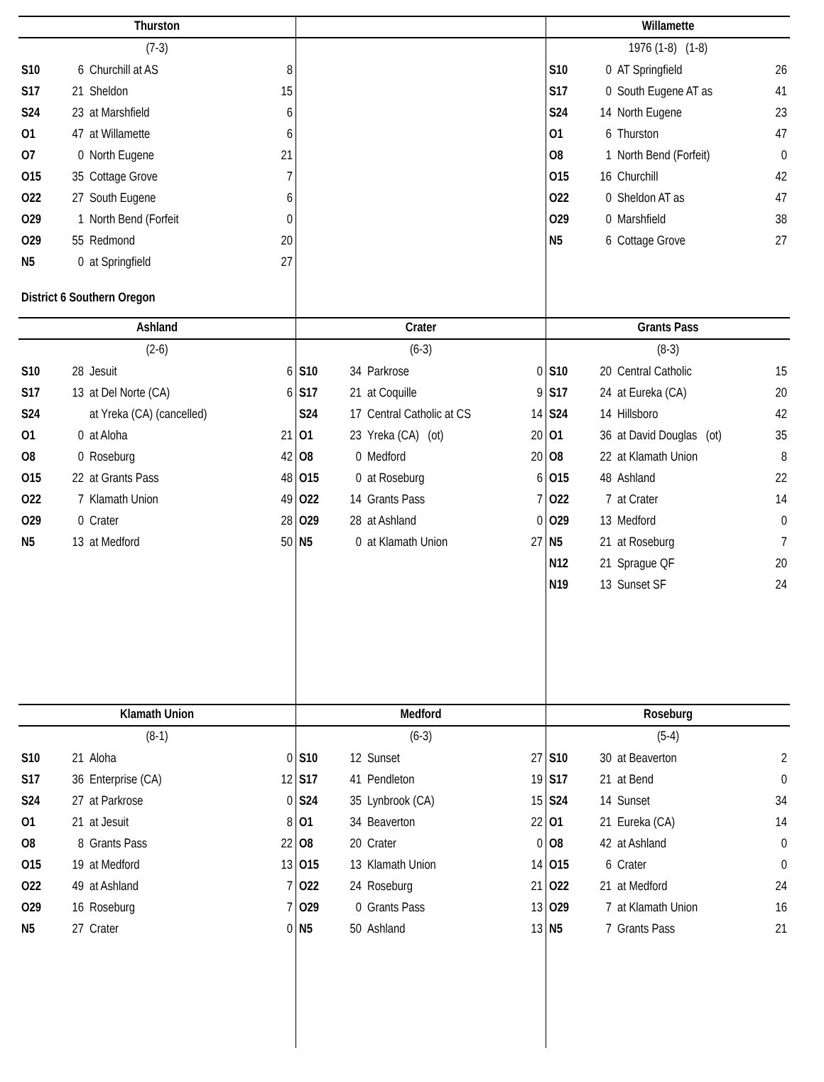Thurston
(7-3)
| S10 | 6 | Churchill at AS | 8 |
| S17 | 21 | Sheldon | 15 |
| S24 | 23 | at Marshfield | 6 |
| O1 | 47 | at Willamette | 6 |
| O7 | 0 | North Eugene | 21 |
| O15 | 35 | Cottage Grove | 7 |
| O22 | 27 | South Eugene | 6 |
| O29 | 1 | North Bend (Forfeit | 0 |
| O29 | 55 | Redmond | 20 |
| N5 | 0 | at Springfield | 27 |
District 6 Southern Oregon
Willamette
1976 (1-8) (1-8)
| S10 | 0 | AT Springfield | 26 |
| S17 | 0 | South Eugene AT as | 41 |
| S24 | 14 | North Eugene | 23 |
| O1 | 6 | Thurston | 47 |
| O8 | 1 | North Bend (Forfeit) | 0 |
| O15 | 16 | Churchill | 42 |
| O22 | 0 | Sheldon AT as | 47 |
| O29 | 0 | Marshfield | 38 |
| N5 | 6 | Cottage Grove | 27 |
Ashland
(2-6)
| S10 | 28 | Jesuit | 6 |
| S17 | 13 | at Del Norte (CA) | 6 |
| S24 | | at Yreka (CA) (cancelled) | |
| O1 | 0 | at Aloha | 21 |
| O8 | 0 | Roseburg | 42 |
| O15 | 22 | at Grants Pass | 48 |
| O22 | 7 | Klamath Union | 49 |
| O29 | 0 | Crater | 28 |
| N5 | 13 | at Medford | 50 |
Crater
(6-3)
| S10 | 34 | Parkrose | 0 |
| S17 | 21 | at Coquille | 9 |
| S24 | 17 | Central Catholic at CS | 14 |
| O1 | 23 | Yreka (CA) (ot) | 20 |
| O8 | 0 | Medford | 20 |
| O15 | 0 | at Roseburg | 6 |
| O22 | 14 | Grants Pass | 7 |
| O29 | 28 | at Ashland | 0 |
| N5 | 0 | at Klamath Union | 27 |
Grants Pass
(8-3)
| S10 | 20 | Central Catholic | 15 |
| S17 | 24 | at Eureka (CA) | 20 |
| S24 | 14 | Hillsboro | 42 |
| O1 | 36 | at David Douglas (ot) | 35 |
| O8 | 22 | at Klamath Union | 8 |
| O15 | 48 | Ashland | 22 |
| O22 | 7 | at Crater | 14 |
| O29 | 13 | Medford | 0 |
| N5 | 21 | at Roseburg | 7 |
| N12 | 21 | Sprague QF | 20 |
| N19 | 13 | Sunset SF | 24 |
Klamath Union
(8-1)
| S10 | 21 | Aloha | 0 |
| S17 | 36 | Enterprise (CA) | 12 |
| S24 | 27 | at Parkrose | 0 |
| O1 | 21 | at Jesuit | 8 |
| O8 | 8 | Grants Pass | 22 |
| O15 | 19 | at Medford | 13 |
| O22 | 49 | at Ashland | 7 |
| O29 | 16 | Roseburg | 7 |
| N5 | 27 | Crater | 0 |
Medford
(6-3)
| S10 | 12 | Sunset | 27 |
| S17 | 41 | Pendleton | 19 |
| S24 | 35 | Lynbrook (CA) | 15 |
| O1 | 34 | Beaverton | 22 |
| O8 | 20 | Crater | 0 |
| O15 | 13 | Klamath Union | 14 |
| O22 | 24 | Roseburg | 21 |
| O29 | 0 | Grants Pass | 13 |
| N5 | 50 | Ashland | 13 |
Roseburg
(5-4)
| S10 | 30 | at Beaverton | 2 |
| S17 | 21 | at Bend | 0 |
| S24 | 14 | Sunset | 34 |
| O1 | 21 | Eureka (CA) | 14 |
| O8 | 42 | at Ashland | 0 |
| O15 | 6 | Crater | 0 |
| O22 | 21 | at Medford | 24 |
| O29 | 7 | at Klamath Union | 16 |
| N5 | 7 | Grants Pass | 21 |